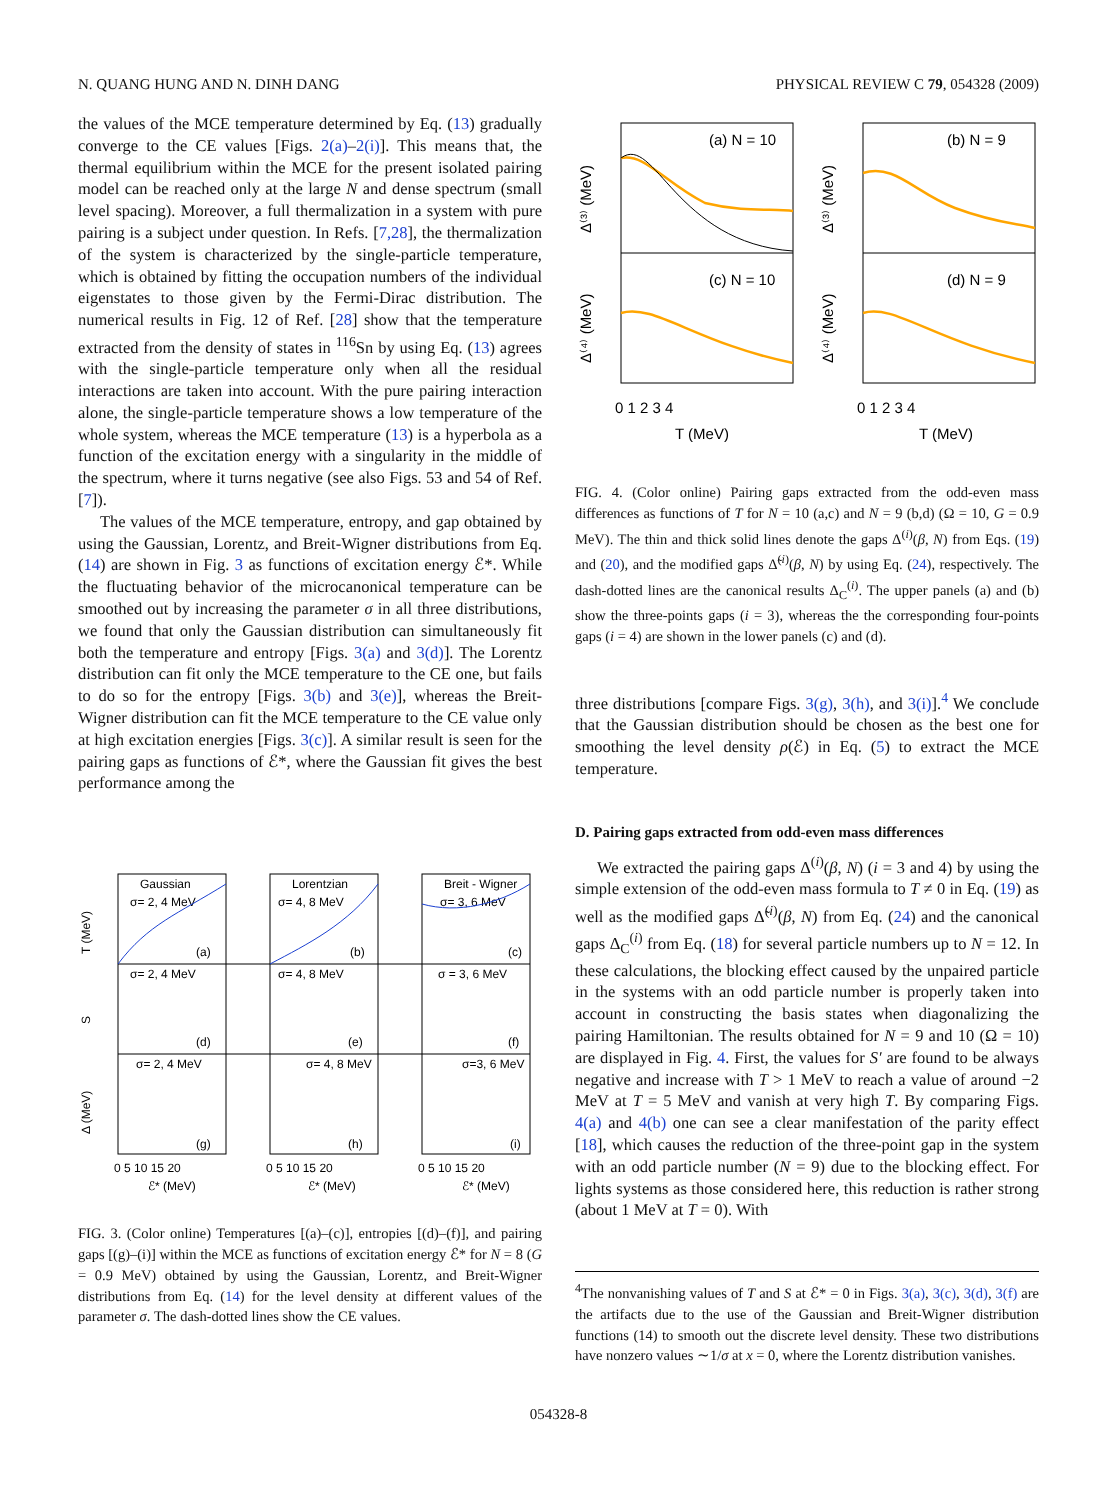N. QUANG HUNG AND N. DINH DANG PHYSICAL REVIEW C 79, 054328 (2009)
the values of the MCE temperature determined by Eq. (13) gradually converge to the CE values [Figs. 2(a)–2(i)]. This means that, the thermal equilibrium within the MCE for the present isolated pairing model can be reached only at the large N and dense spectrum (small level spacing). Moreover, a full thermalization in a system with pure pairing is a subject under question. In Refs. [7,28], the thermalization of the system is characterized by the single-particle temperature, which is obtained by fitting the occupation numbers of the individual eigenstates to those given by the Fermi-Dirac distribution. The numerical results in Fig. 12 of Ref. [28] show that the temperature extracted from the density of states in <sup>116</sup>Sn by using Eq. (13) agrees with the single-particle temperature only when all the residual interactions are taken into account. With the pure pairing interaction alone, the single-particle temperature shows a low temperature of the whole system, whereas the MCE temperature (13) is a hyperbola as a function of the excitation energy with a singularity in the middle of the spectrum, where it turns negative (see also Figs. 53 and 54 of Ref. [7]).
The values of the MCE temperature, entropy, and gap obtained by using the Gaussian, Lorentz, and Breit-Wigner distributions from Eq. (14) are shown in Fig. 3 as functions of excitation energy ℰ*. While the fluctuating behavior of the microcanonical temperature can be smoothed out by increasing the parameter σ in all three distributions, we found that only the Gaussian distribution can simultaneously fit both the temperature and entropy [Figs. 3(a) and 3(d)]. The Lorentz distribution can fit only the MCE temperature to the CE one, but fails to do so for the entropy [Figs. 3(b) and 3(e)], whereas the Breit-Wigner distribution can fit the MCE temperature to the CE value only at high excitation energies [Figs. 3(c)]. A similar result is seen for the pairing gaps as functions of ℰ*, where the Gaussian fit gives the best performance among the
Gaussian
Lorentzian
Breit - Wigner
σ= 2, 4 MeV
σ= 4, 8 MeV
σ= 3, 6 MeV
(a)
(b)
(c)
σ= 2, 4 MeV
σ= 4, 8 MeV
σ = 3, 6 MeV
(d)
(e)
(f)
σ= 2, 4 MeV
σ= 4, 8 MeV
σ=3, 6 MeV
(g)
(h)
(i)
0 5 10 15 20
0 5 10 15 20
0 5 10 15 20
ℰ* (MeV)
ℰ* (MeV)
ℰ* (MeV)
T (MeV)
S
Δ (MeV)
FIG. 3. (Color online) Temperatures [(a)–(c)], entropies [(d)–(f)], and pairing gaps [(g)–(i)] within the MCE as functions of excitation energy ℰ* for N = 8 (G = 0.9 MeV) obtained by using the Gaussian, Lorentz, and Breit-Wigner distributions from Eq. (14) for the level density at different values of the parameter σ. The dash-dotted lines show the CE values.
(a) N = 10
(b) N = 9
(c) N = 10
(d) N = 9
0 1 2 3 4
0 1 2 3 4
T (MeV)
T (MeV)
Δ⁽³⁾ (MeV)
Δ⁽³⁾ (MeV)
Δ⁽⁴⁾ (MeV)
Δ⁽⁴⁾ (MeV)
FIG. 4. (Color online) Pairing gaps extracted from the odd-even mass differences as functions of T for N = 10 (a,c) and N = 9 (b,d) (Ω = 10, G = 0.9 MeV). The thin and thick solid lines denote the gaps Δ<sup>(i)</sup>(β, N) from Eqs. (19) and (20), and the modified gaps Δ̃<sup>(i)</sup>(β, N) by using Eq. (24), respectively. The dash-dotted lines are the canonical results Δ<sub>C</sub><sup>(i)</sup>. The upper panels (a) and (b) show the three-points gaps (i = 3), whereas the the corresponding four-points gaps (i = 4) are shown in the lower panels (c) and (d).
three distributions [compare Figs. 3(g), 3(h), and 3(i)].<sup>4</sup> We conclude that the Gaussian distribution should be chosen as the best one for smoothing the level density ρ(ℰ) in Eq. (5) to extract the MCE temperature.
D. Pairing gaps extracted from odd-even mass differences
We extracted the pairing gaps Δ<sup>(i)</sup>(β, N) (i = 3 and 4) by using the simple extension of the odd-even mass formula to T ≠ 0 in Eq. (19) as well as the modified gaps Δ̃<sup>(i)</sup>(β, N) from Eq. (24) and the canonical gaps Δ<sub>C</sub><sup>(i)</sup> from Eq. (18) for several particle numbers up to N = 12. In these calculations, the blocking effect caused by the unpaired particle in the systems with an odd particle number is properly taken into account in constructing the basis states when diagonalizing the pairing Hamiltonian. The results obtained for N = 9 and 10 (Ω = 10) are displayed in Fig. 4. First, the values for S′ are found to be always negative and increase with T > 1 MeV to reach a value of around −2 MeV at T = 5 MeV and vanish at very high T. By comparing Figs. 4(a) and 4(b) one can see a clear manifestation of the parity effect [18], which causes the reduction of the three-point gap in the system with an odd particle number (N = 9) due to the blocking effect. For lights systems as those considered here, this reduction is rather strong (about 1 MeV at T = 0). With
<sup>4</sup> The nonvanishing values of T and S at ℰ* = 0 in Figs. 3(a), 3(c), 3(d), 3(f) are the artifacts due to the use of the Gaussian and Breit-Wigner distribution functions (14) to smooth out the discrete level density. These two distributions have nonzero values ∼1/σ at x = 0, where the Lorentz distribution vanishes.
054328-8